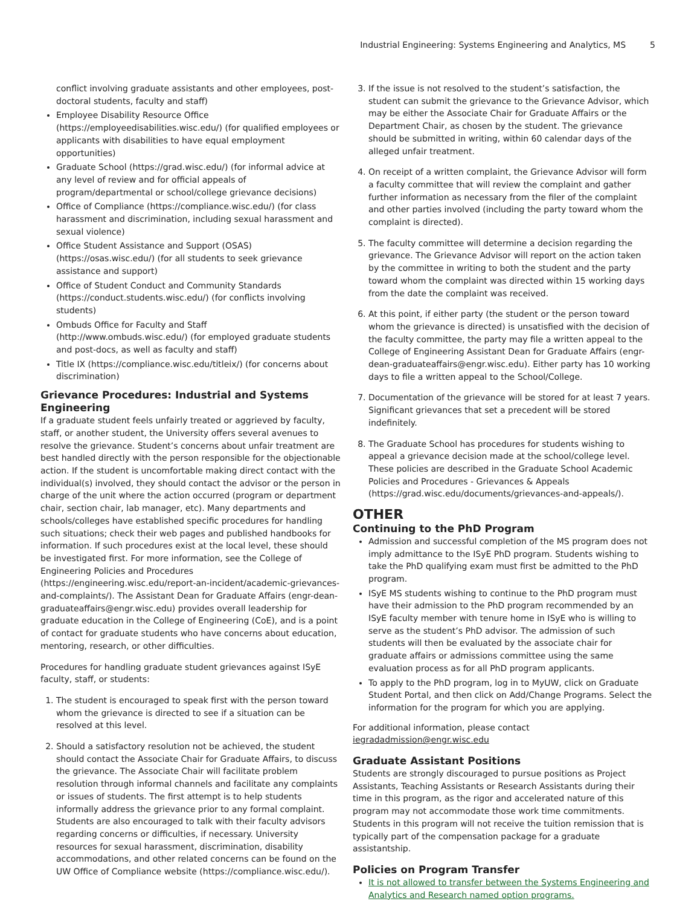Industrial Engineering: Systems Engineering and Analytics, MS 5
conflict involving graduate assistants and other employees, post-doctoral students, faculty and staff)
Employee Disability Resource Office (https://employeedisabilities.wisc.edu/) (for qualified employees or applicants with disabilities to have equal employment opportunities)
Graduate School (https://grad.wisc.edu/) (for informal advice at any level of review and for official appeals of program/departmental or school/college grievance decisions)
Office of Compliance (https://compliance.wisc.edu/) (for class harassment and discrimination, including sexual harassment and sexual violence)
Office Student Assistance and Support (OSAS) (https://osas.wisc.edu/) (for all students to seek grievance assistance and support)
Office of Student Conduct and Community Standards (https://conduct.students.wisc.edu/) (for conflicts involving students)
Ombuds Office for Faculty and Staff (http://www.ombuds.wisc.edu/) (for employed graduate students and post-docs, as well as faculty and staff)
Title IX (https://compliance.wisc.edu/titleix/) (for concerns about discrimination)
Grievance Procedures: Industrial and Systems Engineering
If a graduate student feels unfairly treated or aggrieved by faculty, staff, or another student, the University offers several avenues to resolve the grievance. Student’s concerns about unfair treatment are best handled directly with the person responsible for the objectionable action. If the student is uncomfortable making direct contact with the individual(s) involved, they should contact the advisor or the person in charge of the unit where the action occurred (program or department chair, section chair, lab manager, etc). Many departments and schools/colleges have established specific procedures for handling such situations; check their web pages and published handbooks for information. If such procedures exist at the local level, these should be investigated first. For more information, see the College of Engineering Policies and Procedures (https://engineering.wisc.edu/report-an-incident/academic-grievances-and-complaints/). The Assistant Dean for Graduate Affairs (engr-dean-graduateaffairs@engr.wisc.edu) provides overall leadership for graduate education in the College of Engineering (CoE), and is a point of contact for graduate students who have concerns about education, mentoring, research, or other difficulties.
Procedures for handling graduate student grievances against ISyE faculty, staff, or students:
1. The student is encouraged to speak first with the person toward whom the grievance is directed to see if a situation can be resolved at this level.
2. Should a satisfactory resolution not be achieved, the student should contact the Associate Chair for Graduate Affairs, to discuss the grievance. The Associate Chair will facilitate problem resolution through informal channels and facilitate any complaints or issues of students. The first attempt is to help students informally address the grievance prior to any formal complaint. Students are also encouraged to talk with their faculty advisors regarding concerns or difficulties, if necessary. University resources for sexual harassment, discrimination, disability accommodations, and other related concerns can be found on the UW Office of Compliance website (https://compliance.wisc.edu/).
3. If the issue is not resolved to the student’s satisfaction, the student can submit the grievance to the Grievance Advisor, which may be either the Associate Chair for Graduate Affairs or the Department Chair, as chosen by the student. The grievance should be submitted in writing, within 60 calendar days of the alleged unfair treatment.
4. On receipt of a written complaint, the Grievance Advisor will form a faculty committee that will review the complaint and gather further information as necessary from the filer of the complaint and other parties involved (including the party toward whom the complaint is directed).
5. The faculty committee will determine a decision regarding the grievance. The Grievance Advisor will report on the action taken by the committee in writing to both the student and the party toward whom the complaint was directed within 15 working days from the date the complaint was received.
6. At this point, if either party (the student or the person toward whom the grievance is directed) is unsatisfied with the decision of the faculty committee, the party may file a written appeal to the College of Engineering Assistant Dean for Graduate Affairs (engr-dean-graduateaffairs@engr.wisc.edu). Either party has 10 working days to file a written appeal to the School/College.
7. Documentation of the grievance will be stored for at least 7 years. Significant grievances that set a precedent will be stored indefinitely.
8. The Graduate School has procedures for students wishing to appeal a grievance decision made at the school/college level. These policies are described in the Graduate School Academic Policies and Procedures - Grievances & Appeals (https://grad.wisc.edu/documents/grievances-and-appeals/).
OTHER
Continuing to the PhD Program
Admission and successful completion of the MS program does not imply admittance to the ISyE PhD program. Students wishing to take the PhD qualifying exam must first be admitted to the PhD program.
ISyE MS students wishing to continue to the PhD program must have their admission to the PhD program recommended by an ISyE faculty member with tenure home in ISyE who is willing to serve as the student’s PhD advisor. The admission of such students will then be evaluated by the associate chair for graduate affairs or admissions committee using the same evaluation process as for all PhD program applicants.
To apply to the PhD program, log in to MyUW, click on Graduate Student Portal, and then click on Add/Change Programs. Select the information for the program for which you are applying.
For additional information, please contact iegradadmission@engr.wisc.edu
Graduate Assistant Positions
Students are strongly discouraged to pursue positions as Project Assistants, Teaching Assistants or Research Assistants during their time in this program, as the rigor and accelerated nature of this program may not accommodate those work time commitments. Students in this program will not receive the tuition remission that is typically part of the compensation package for a graduate assistantship.
Policies on Program Transfer
It is not allowed to transfer between the Systems Engineering and Analytics and Research named option programs.